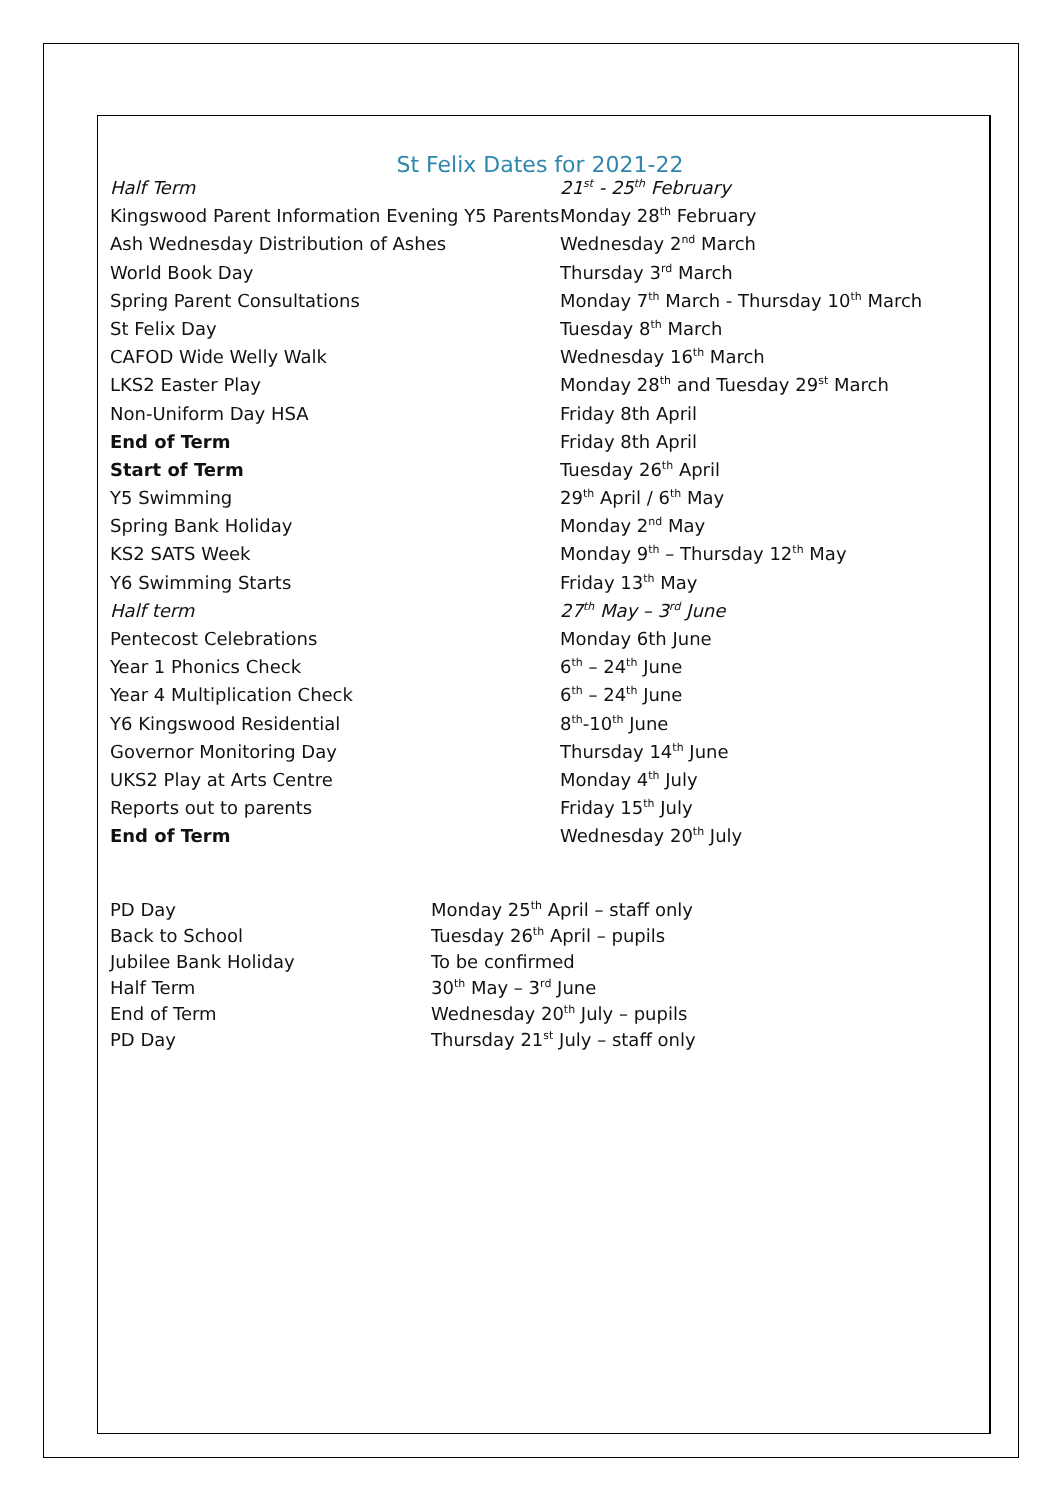St Felix Dates for 2021-22
| Half Term | 21<sup>st</sup> - 25<sup>th</sup> February |
| Kingswood Parent Information Evening Y5 Parents | Monday 28<sup>th</sup> February |
| Ash Wednesday Distribution of Ashes | Wednesday 2<sup>nd</sup> March |
| World Book Day | Thursday 3<sup>rd</sup> March |
| Spring Parent Consultations | Monday 7<sup>th</sup> March - Thursday 10<sup>th</sup> March |
| St Felix Day | Tuesday 8<sup>th</sup> March |
| CAFOD Wide Welly Walk | Wednesday 16<sup>th</sup> March |
| LKS2 Easter Play | Monday 28<sup>th</sup> and Tuesday 29<sup>st</sup> March |
| Non-Uniform Day HSA | Friday 8th April |
| End of Term | Friday 8th April |
| Start of Term | Tuesday 26<sup>th</sup> April |
| Y5 Swimming | 29<sup>th</sup> April / 6<sup>th</sup> May |
| Spring Bank Holiday | Monday 2<sup>nd</sup> May |
| KS2 SATS Week | Monday 9<sup>th</sup> – Thursday 12<sup>th</sup> May |
| Y6 Swimming Starts | Friday 13<sup>th</sup> May |
| Half term | 27<sup>th</sup> May – 3<sup>rd</sup> June |
| Pentecost Celebrations | Monday 6th June |
| Year 1 Phonics Check | 6<sup>th</sup> – 24<sup>th</sup> June |
| Year 4 Multiplication Check | 6<sup>th</sup> – 24<sup>th</sup> June |
| Y6 Kingswood Residential | 8<sup>th</sup>-10<sup>th</sup> June |
| Governor Monitoring Day | Thursday 14<sup>th</sup> June |
| UKS2 Play at Arts Centre | Monday 4<sup>th</sup> July |
| Reports out to parents | Friday 15<sup>th</sup> July |
| End of Term | Wednesday 20<sup>th</sup> July |
| PD Day | Monday 25<sup>th</sup> April – staff only |
| Back to School | Tuesday 26<sup>th</sup> April – pupils |
| Jubilee Bank Holiday | To be confirmed |
| Half Term | 30<sup>th</sup> May – 3<sup>rd</sup> June |
| End of Term | Wednesday 20<sup>th</sup> July – pupils |
| PD Day | Thursday 21<sup>st</sup> July – staff only |